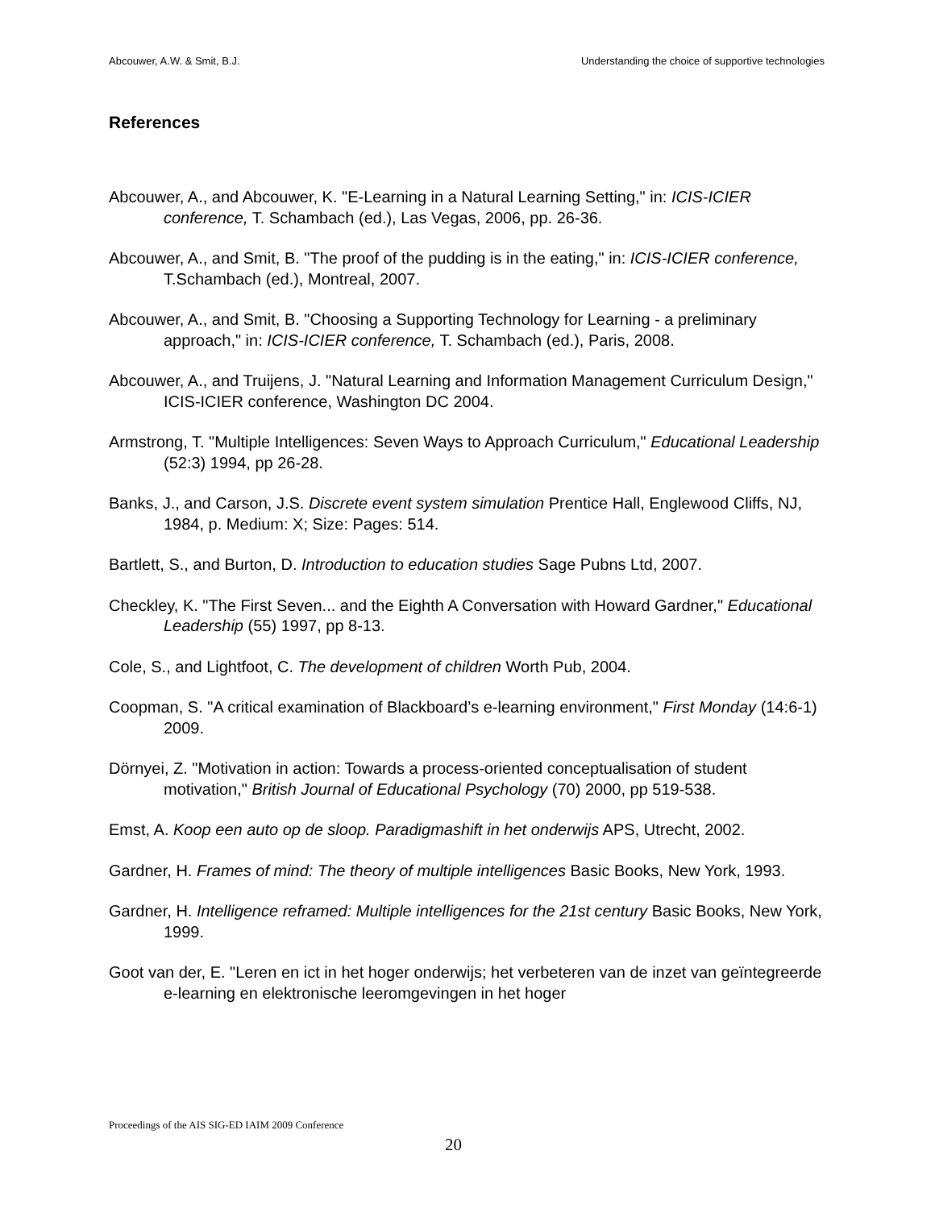Abcouwer, A.W. & Smit, B.J. Understanding the choice of supportive technologies
References
Abcouwer, A., and Abcouwer, K. "E-Learning in a Natural Learning Setting," in: ICIS-ICIER conference, T. Schambach (ed.), Las Vegas, 2006, pp. 26-36.
Abcouwer, A., and Smit, B. "The proof of the pudding is in the eating," in: ICIS-ICIER conference, T.Schambach (ed.), Montreal, 2007.
Abcouwer, A., and Smit, B. "Choosing a Supporting Technology for Learning - a preliminary approach," in: ICIS-ICIER conference, T. Schambach (ed.), Paris, 2008.
Abcouwer, A., and Truijens, J. "Natural Learning and Information Management Curriculum Design," ICIS-ICIER conference, Washington DC 2004.
Armstrong, T. "Multiple Intelligences: Seven Ways to Approach Curriculum," Educational Leadership (52:3) 1994, pp 26-28.
Banks, J., and Carson, J.S. Discrete event system simulation Prentice Hall, Englewood Cliffs, NJ, 1984, p. Medium: X; Size: Pages: 514.
Bartlett, S., and Burton, D. Introduction to education studies Sage Pubns Ltd, 2007.
Checkley, K. "The First Seven... and the Eighth A Conversation with Howard Gardner," Educational Leadership (55) 1997, pp 8-13.
Cole, S., and Lightfoot, C. The development of children Worth Pub, 2004.
Coopman, S. "A critical examination of Blackboard’s e-learning environment," First Monday (14:6-1) 2009.
Dörnyei, Z. "Motivation in action: Towards a process-oriented conceptualisation of student motivation," British Journal of Educational Psychology (70) 2000, pp 519-538.
Emst, A. Koop een auto op de sloop. Paradigmashift in het onderwijs APS, Utrecht, 2002.
Gardner, H. Frames of mind: The theory of multiple intelligences Basic Books, New York, 1993.
Gardner, H. Intelligence reframed: Multiple intelligences for the 21st century Basic Books, New York, 1999.
Goot van der, E. "Leren en ict in het hoger onderwijs; het verbeteren van de inzet van geïntegreerde e-learning en elektronische leeromgevingen in het hoger
Proceedings of the AIS SIG-ED IAIM 2009 Conference
20